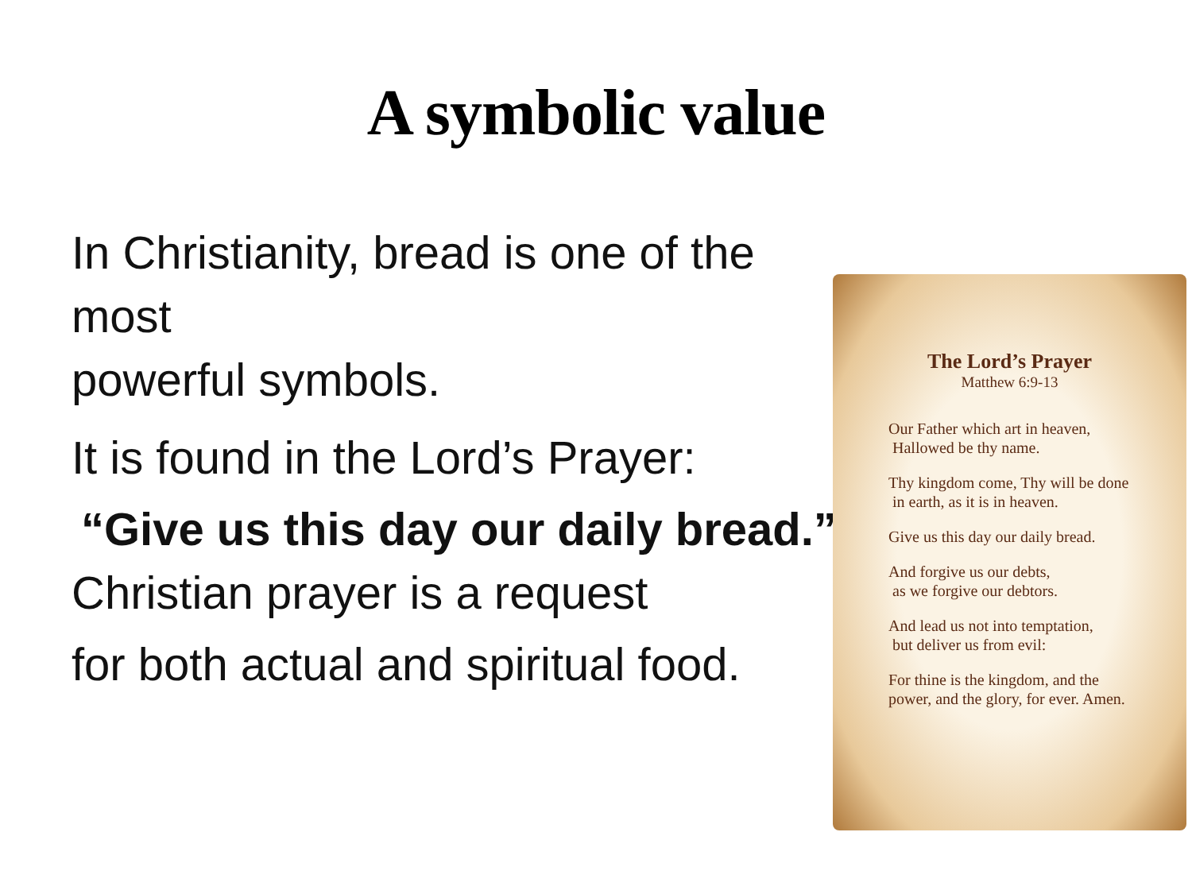A symbolic value
In Christianity, bread is one of the most
powerful symbols.
It is found in the Lord’s Prayer:
“Give us this day our daily bread.”
Christian prayer is a request
for both actual and spiritual food.
The Lord’s Prayer
Matthew 6:9-13
Our Father which art in heaven,
Hallowed be thy name.
Thy kingdom come, Thy will be done
in earth, as it is in heaven.
Give us this day our daily bread.
And forgive us our debts,
as we forgive our debtors.
And lead us not into temptation,
but deliver us from evil:
For thine is the kingdom, and the
power, and the glory, for ever. Amen.